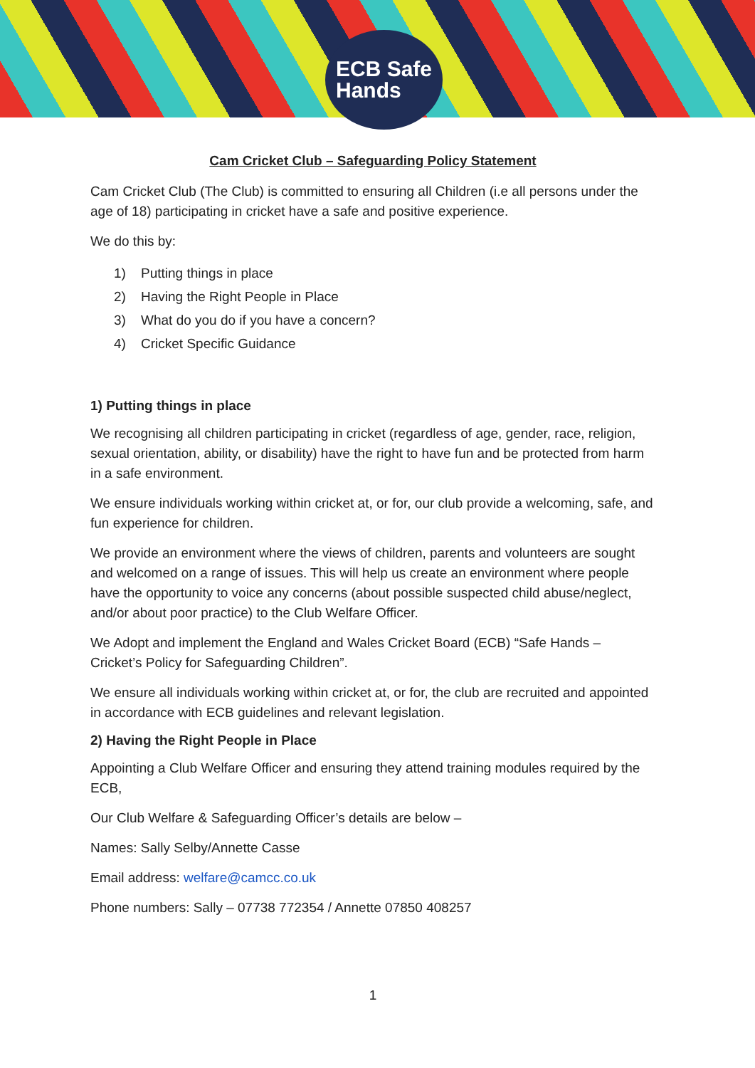ECB Safe
Hands
Cam Cricket Club – Safeguarding Policy Statement
Cam Cricket Club (The Club) is committed to ensuring all Children (i.e all persons under the age of 18) participating in cricket have a safe and positive experience.
We do this by:
1) Putting things in place
2) Having the Right People in Place
3) What do you do if you have a concern?
4) Cricket Specific Guidance
1) Putting things in place
We recognising all children participating in cricket (regardless of age, gender, race, religion, sexual orientation, ability, or disability) have the right to have fun and be protected from harm in a safe environment.
We ensure individuals working within cricket at, or for, our club provide a welcoming, safe, and fun experience for children.
We provide an environment where the views of children, parents and volunteers are sought and welcomed on a range of issues. This will help us create an environment where people have the opportunity to voice any concerns (about possible suspected child abuse/neglect, and/or about poor practice) to the Club Welfare Officer.
We Adopt and implement the England and Wales Cricket Board (ECB) “Safe Hands – Cricket’s Policy for Safeguarding Children”.
We ensure all individuals working within cricket at, or for, the club are recruited and appointed in accordance with ECB guidelines and relevant legislation.
2) Having the Right People in Place
Appointing a Club Welfare Officer and ensuring they attend training modules required by the ECB,
Our Club Welfare & Safeguarding Officer’s details are below –
Names: Sally Selby/Annette Casse
Email address: welfare@camcc.co.uk
Phone numbers: Sally – 07738 772354 / Annette 07850 408257
1